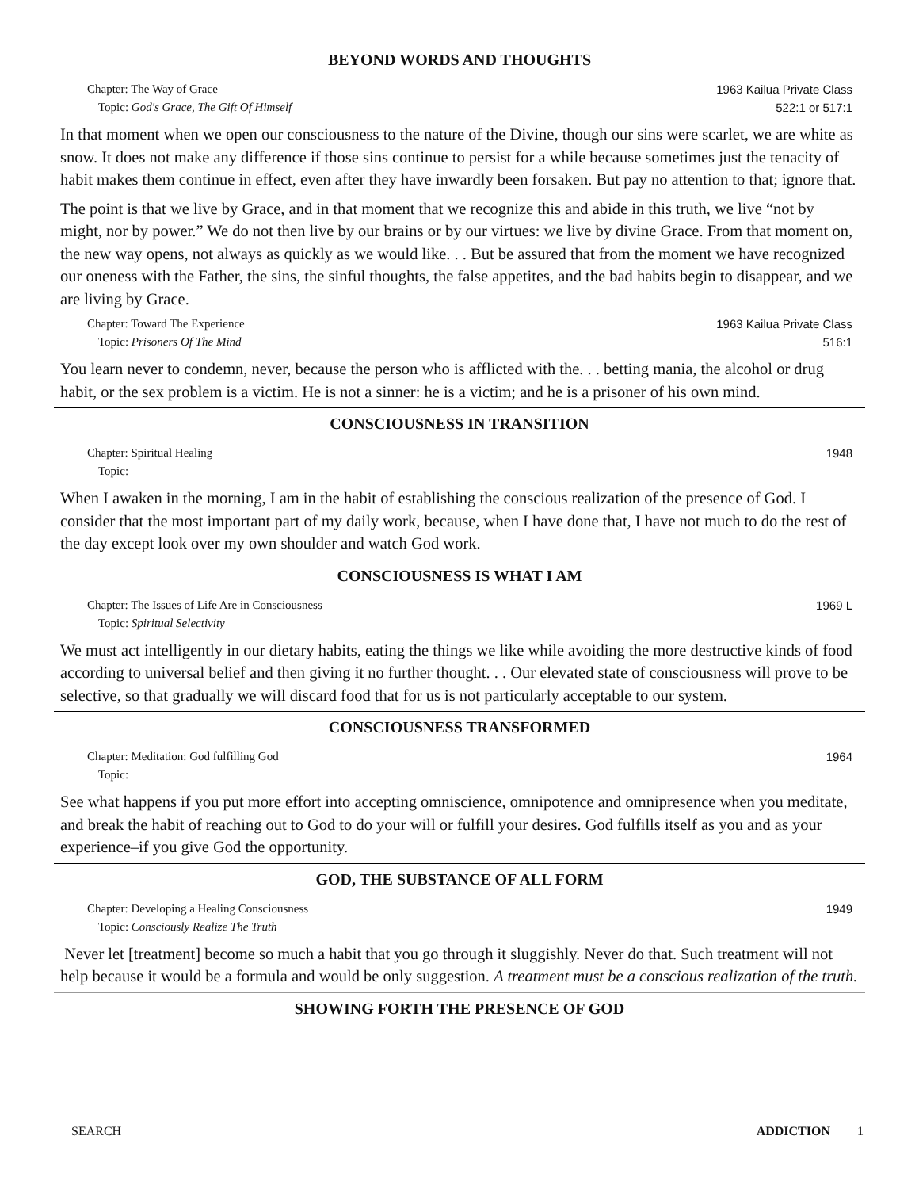BEYOND WORDS AND THOUGHTS
Chapter: The Way of Grace
Topic: God's Grace, The Gift Of Himself
1963 Kailua Private Class
522:1 or 517:1
In that moment when we open our consciousness to the nature of the Divine, though our sins were scarlet, we are white as snow. It does not make any difference if those sins continue to persist for a while because sometimes just the tenacity of habit makes them continue in effect, even after they have inwardly been forsaken. But pay no attention to that; ignore that.
The point is that we live by Grace, and in that moment that we recognize this and abide in this truth, we live “not by might, nor by power.” We do not then live by our brains or by our virtues: we live by divine Grace. From that moment on, the new way opens, not always as quickly as we would like. . . But be assured that from the moment we have recognized our oneness with the Father, the sins, the sinful thoughts, the false appetites, and the bad habits begin to disappear, and we are living by Grace.
Chapter: Toward The Experience
Topic: Prisoners Of The Mind
1963 Kailua Private Class
516:1
You learn never to condemn, never, because the person who is afflicted with the. . . betting mania, the alcohol or drug habit, or the sex problem is a victim. He is not a sinner: he is a victim; and he is a prisoner of his own mind.
CONSCIOUSNESS IN TRANSITION
Chapter: Spiritual Healing
Topic:
1948
When I awaken in the morning, I am in the habit of establishing the conscious realization of the presence of God. I consider that the most important part of my daily work, because, when I have done that, I have not much to do the rest of the day except look over my own shoulder and watch God work.
CONSCIOUSNESS IS WHAT I AM
Chapter: The Issues of Life Are in Consciousness
Topic: Spiritual Selectivity
1969 L
We must act intelligently in our dietary habits, eating the things we like while avoiding the more destructive kinds of food according to universal belief and then giving it no further thought. . . Our elevated state of consciousness will prove to be selective, so that gradually we will discard food that for us is not particularly acceptable to our system.
CONSCIOUSNESS TRANSFORMED
Chapter: Meditation: God fulfilling God
Topic:
1964
See what happens if you put more effort into accepting omniscience, omnipotence and omnipresence when you meditate, and break the habit of reaching out to God to do your will or fulfill your desires. God fulfills itself as you and as your experience–if you give God the opportunity.
GOD, THE SUBSTANCE OF ALL FORM
Chapter: Developing a Healing Consciousness
Topic: Consciously Realize The Truth
1949
Never let [treatment] become so much a habit that you go through it sluggishly. Never do that. Such treatment will not help because it would be a formula and would be only suggestion. A treatment must be a conscious realization of the truth.
SHOWING FORTH THE PRESENCE OF GOD
SEARCH ADDICTION 1